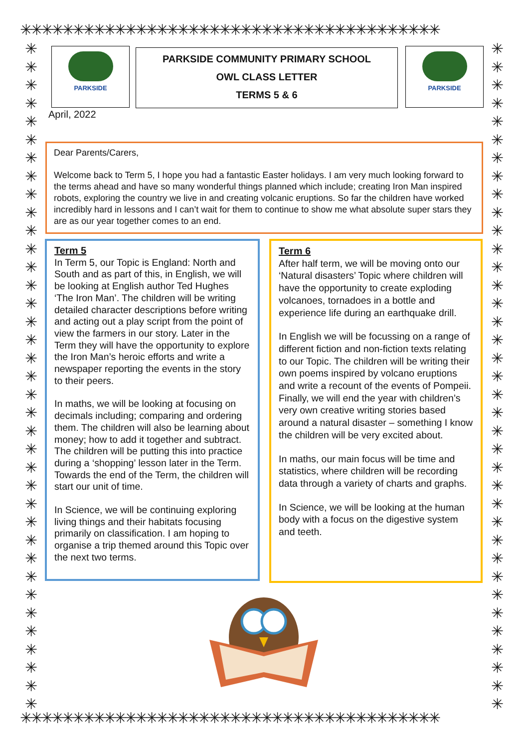✳✳✳✳✳✳✳✳✳✳✳✳✳✳✳✳✳✳✳✳✳✳✳✳✳✳✳✳✳✳✳✳✳✳✳✳✳✳✳✳
✳
✳
✳
✳
✳
✳
✳
✳
✳
✳
✳
✳
✳
✳
✳
✳
✳
✳
✳
✳
✳
✳
✳
✳
✳
✳
✳
✳
✳
✳
✳
✳
✳
✳
✳
✳
✳
✳
✳
✳
✳
✳
✳
✳
✳
✳
✳
✳
✳
✳
✳
✳
✳
✳
✳
✳
✳
✳
✳
✳
✳
✳
✳
✳
✳
✳
✳
✳
✳
✳
✳
✳
✳
✳
PARKSIDE
PARKSIDE COMMUNITY PRIMARY SCHOOL
OWL CLASS LETTER
TERMS 5 & 6
PARKSIDE
April, 2022
Dear Parents/Carers,
Welcome back to Term 5, I hope you had a fantastic Easter holidays. I am very much looking forward to the terms ahead and have so many wonderful things planned which include; creating Iron Man inspired robots, exploring the country we live in and creating volcanic eruptions. So far the children have worked incredibly hard in lessons and I can’t wait for them to continue to show me what absolute super stars they are as our year together comes to an end.
Term 5
In Term 5, our Topic is England: North and South and as part of this, in English, we will be looking at English author Ted Hughes ‘The Iron Man’. The children will be writing detailed character descriptions before writing and acting out a play script from the point of view the farmers in our story. Later in the Term they will have the opportunity to explore the Iron Man’s heroic efforts and write a newspaper reporting the events in the story to their peers.
In maths, we will be looking at focusing on decimals including; comparing and ordering them. The children will also be learning about money; how to add it together and subtract. The children will be putting this into practice during a ‘shopping’ lesson later in the Term. Towards the end of the Term, the children will start our unit of time.
In Science, we will be continuing exploring living things and their habitats focusing primarily on classification. I am hoping to organise a trip themed around this Topic over the next two terms.
Term 6
After half term, we will be moving onto our ‘Natural disasters’ Topic where children will have the opportunity to create exploding volcanoes, tornadoes in a bottle and experience life during an earthquake drill.
In English we will be focussing on a range of different fiction and non-fiction texts relating to our Topic. The children will be writing their own poems inspired by volcano eruptions and write a recount of the events of Pompeii. Finally, we will end the year with children’s very own creative writing stories based around a natural disaster – something I know the children will be very excited about.
In maths, our main focus will be time and statistics, where children will be recording data through a variety of charts and graphs.
In Science, we will be looking at the human body with a focus on the digestive system and teeth.
✳✳✳✳✳✳✳✳✳✳✳✳✳✳✳✳✳✳✳✳✳✳✳✳✳✳✳✳✳✳✳✳✳✳✳✳✳✳✳✳